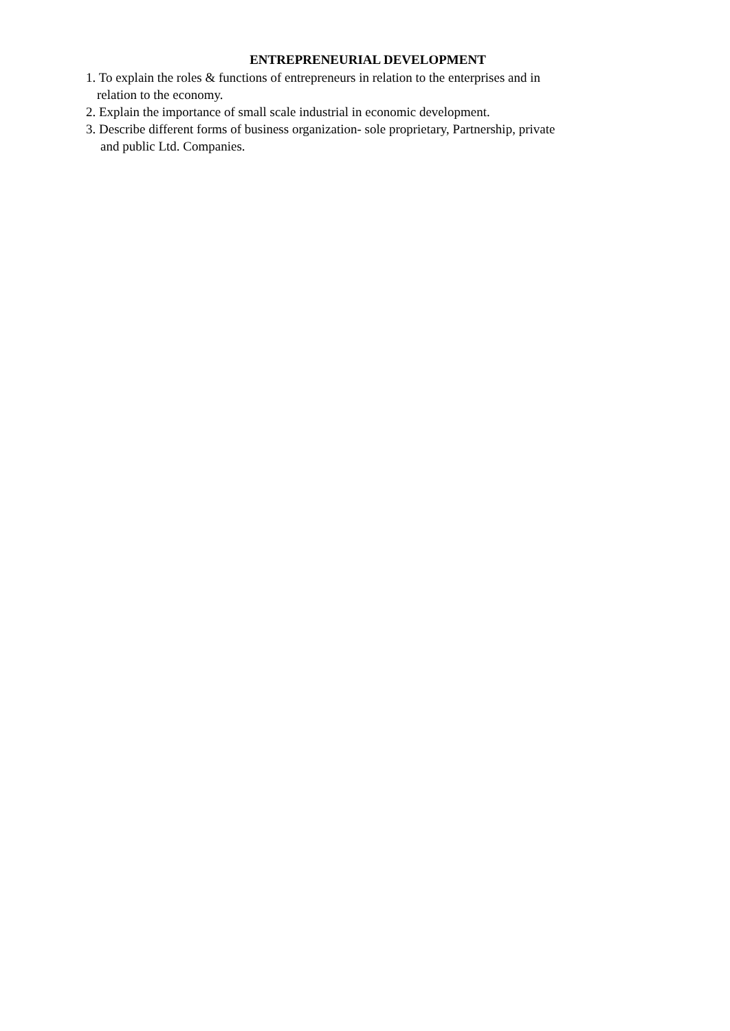ENTREPRENEURIAL DEVELOPMENT
1. To explain the roles & functions of entrepreneurs in relation to the enterprises and in
relation to the economy.
2. Explain the importance of small scale industrial in economic development.
3. Describe different forms of business organization- sole proprietary, Partnership, private
and public Ltd. Companies.